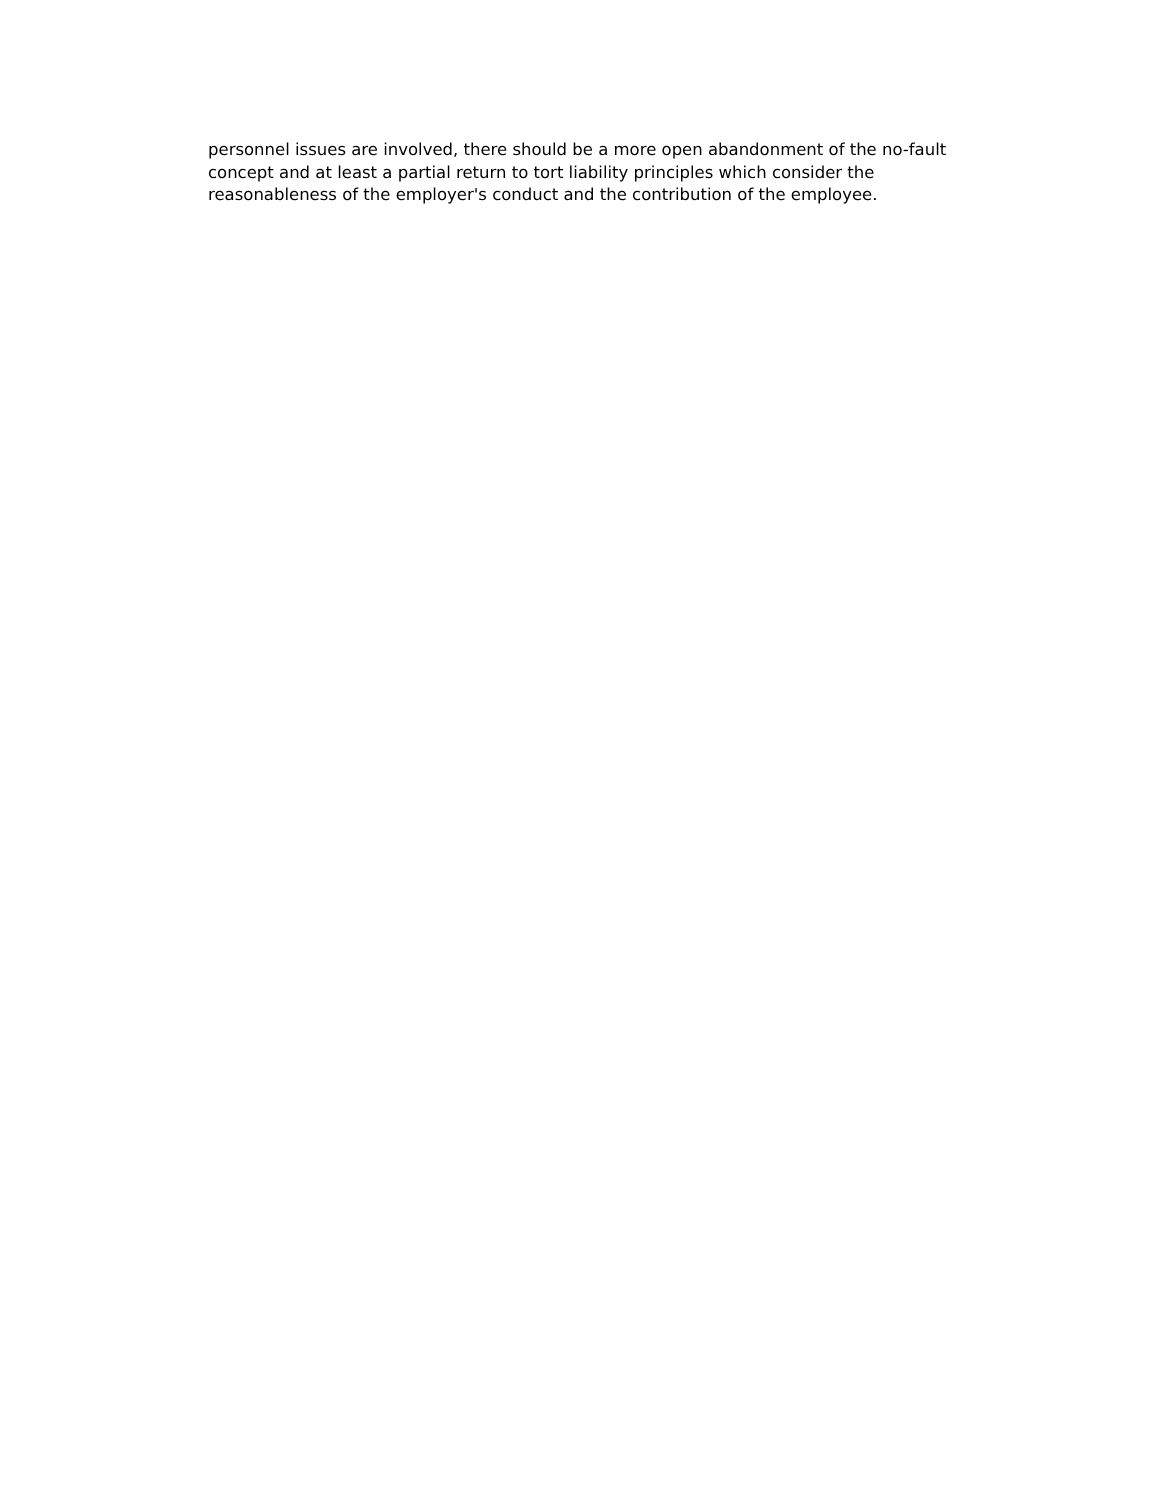personnel issues are involved, there should be a more open abandonment of the no-fault
concept and at least a partial return to tort liability principles which consider the
reasonableness of the employer's conduct and the contribution of the employee.